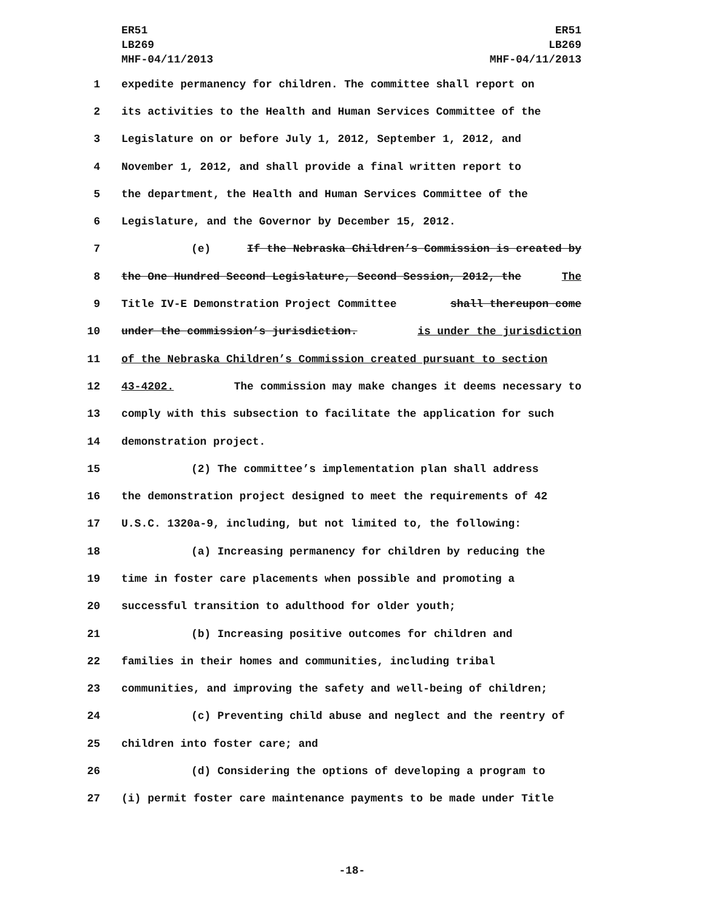ER51
LB269
MHF-04/11/2013
ER51
LB269
MHF-04/11/2013
1 expedite permanency for children. The committee shall report on
2 its activities to the Health and Human Services Committee of the
3 Legislature on or before July 1, 2012, September 1, 2012, and
4 November 1, 2012, and shall provide a final written report to
5 the department, the Health and Human Services Committee of the
6 Legislature, and the Governor by December 15, 2012.
7 (e) If the Nebraska Children’s Commission is created by
8 the One Hundred Second Legislature, Second Session, 2012, the The
9 Title IV-E Demonstration Project Committee shall thereupon come
10 under the commission’s jurisdiction. is under the jurisdiction
11 of the Nebraska Children’s Commission created pursuant to section
12 43-4202. The commission may make changes it deems necessary to
13 comply with this subsection to facilitate the application for such
14 demonstration project.
15 (2) The committee’s implementation plan shall address
16 the demonstration project designed to meet the requirements of 42
17 U.S.C. 1320a-9, including, but not limited to, the following:
18 (a) Increasing permanency for children by reducing the
19 time in foster care placements when possible and promoting a
20 successful transition to adulthood for older youth;
21 (b) Increasing positive outcomes for children and
22 families in their homes and communities, including tribal
23 communities, and improving the safety and well-being of children;
24 (c) Preventing child abuse and neglect and the reentry of
25 children into foster care; and
26 (d) Considering the options of developing a program to
27 (i) permit foster care maintenance payments to be made under Title
-18-